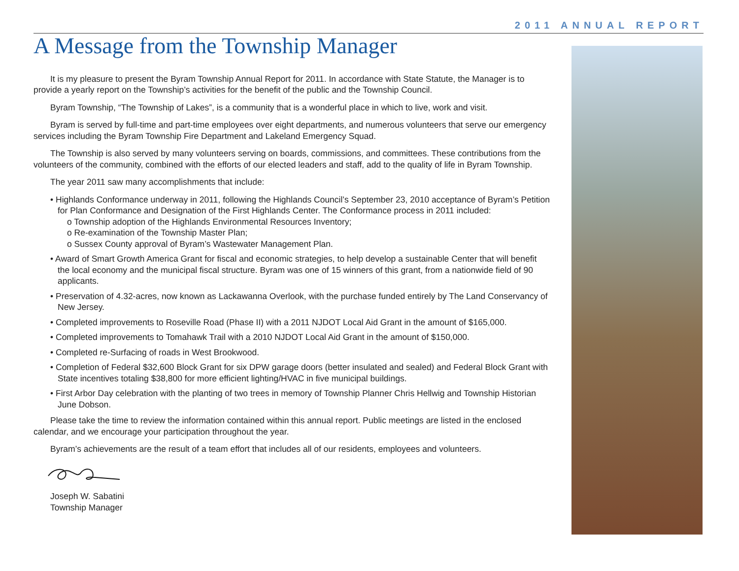2011 ANNUAL REPORT
A Message from the Township Manager
It is my pleasure to present the Byram Township Annual Report for 2011. In accordance with State Statute, the Manager is to provide a yearly report on the Township’s activities for the benefit of the public and the Township Council.
Byram Township, “The Township of Lakes”, is a community that is a wonderful place in which to live, work and visit.
Byram is served by full-time and part-time employees over eight departments, and numerous volunteers that serve our emergency services including the Byram Township Fire Department and Lakeland Emergency Squad.
The Township is also served by many volunteers serving on boards, commissions, and committees. These contributions from the volunteers of the community, combined with the efforts of our elected leaders and staff, add to the quality of life in Byram Township.
The year 2011 saw many accomplishments that include:
• Highlands Conformance underway in 2011, following the Highlands Council’s September 23, 2010 acceptance of Byram’s Petition for Plan Conformance and Designation of the First Highlands Center. The Conformance process in 2011 included:
o Township adoption of the Highlands Environmental Resources Inventory;
o Re-examination of the Township Master Plan;
o Sussex County approval of Byram’s Wastewater Management Plan.
• Award of Smart Growth America Grant for fiscal and economic strategies, to help develop a sustainable Center that will benefit the local economy and the municipal fiscal structure. Byram was one of 15 winners of this grant, from a nationwide field of 90 applicants.
• Preservation of 4.32-acres, now known as Lackawanna Overlook, with the purchase funded entirely by The Land Conservancy of New Jersey.
• Completed improvements to Roseville Road (Phase II) with a 2011 NJDOT Local Aid Grant in the amount of $165,000.
• Completed improvements to Tomahawk Trail with a 2010 NJDOT Local Aid Grant in the amount of $150,000.
• Completed re-Surfacing of roads in West Brookwood.
• Completion of Federal $32,600 Block Grant for six DPW garage doors (better insulated and sealed) and Federal Block Grant with State incentives totaling $38,800 for more efficient lighting/HVAC in five municipal buildings.
• First Arbor Day celebration with the planting of two trees in memory of Township Planner Chris Hellwig and Township Historian June Dobson.
Please take the time to review the information contained within this annual report. Public meetings are listed in the enclosed calendar, and we encourage your participation throughout the year.
Byram’s achievements are the result of a team effort that includes all of our residents, employees and volunteers.
Joseph W. Sabatini
Township Manager